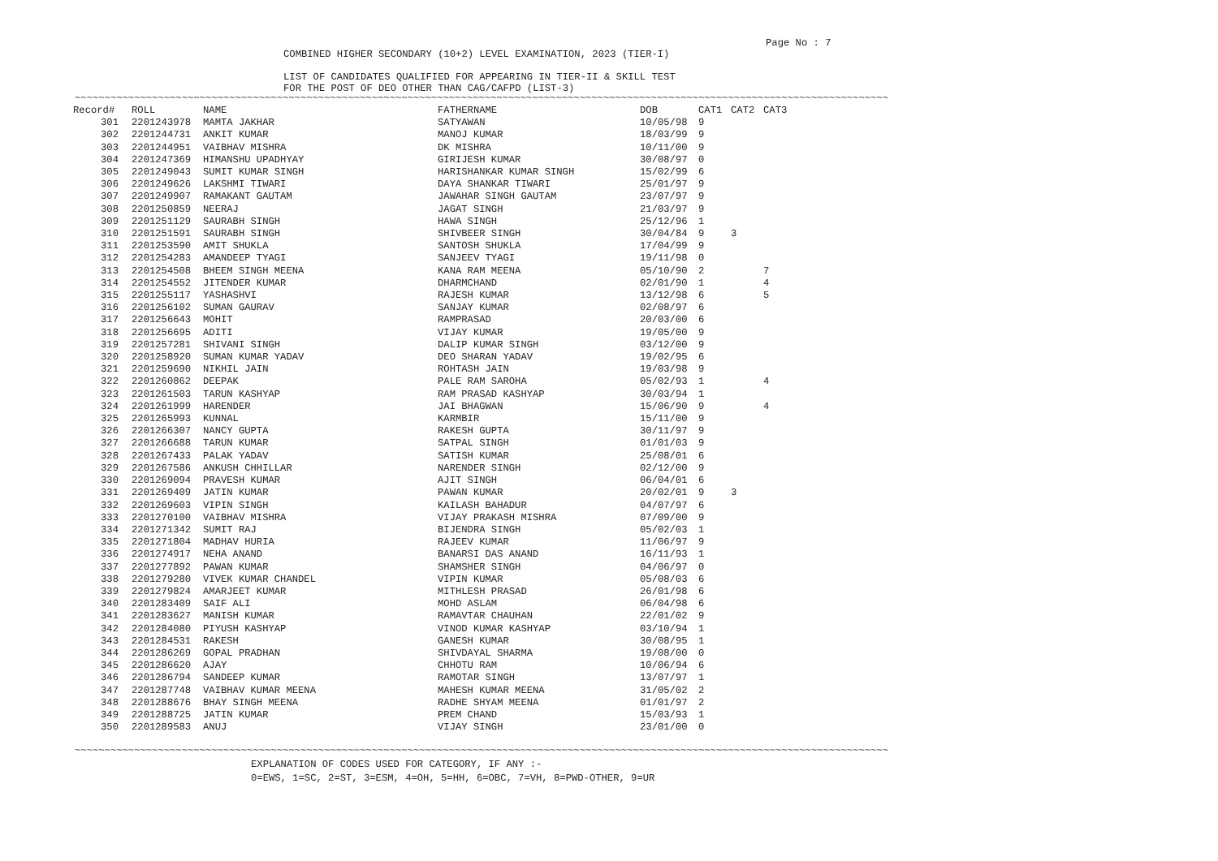Page No : 7
COMBINED HIGHER SECONDARY (10+2) LEVEL EXAMINATION, 2023 (TIER-I)
LIST OF CANDIDATES QUALIFIED FOR APPEARING IN TIER-II & SKILL TEST
FOR THE POST OF DEO OTHER THAN CAG/CAFPD (LIST-3)
~~~~~~~~~~~~~~~~~~~~~~~~~~~~~~~~~~~~~~~~~~~~~~~~~~~~~~~~~~~~~~~~~~~~~~~~~~~~~~~~~~~~~~~~~~~~~~~~~~~~~~~~~~~~~~~~~~~~~~~~~~~~~~~~~~~~~~~~~
| Record# | ROLL | NAME | FATHERNAME | DOB | CAT1 | CAT2 | CAT3 |
| --- | --- | --- | --- | --- | --- | --- | --- |
| 301 | 2201243978 | MAMTA JAKHAR | SATYAWAN | 10/05/98 | 9 | | |
| 302 | 2201244731 | ANKIT KUMAR | MANOJ KUMAR | 18/03/99 | 9 | | |
| 303 | 2201244951 | VAIBHAV MISHRA | DK MISHRA | 10/11/00 | 9 | | |
| 304 | 2201247369 | HIMANSHU UPADHYAY | GIRIJESH KUMAR | 30/08/97 | 0 | | |
| 305 | 2201249043 | SUMIT KUMAR SINGH | HARISHANKAR KUMAR SINGH | 15/02/99 | 6 | | |
| 306 | 2201249626 | LAKSHMI TIWARI | DAYA SHANKAR TIWARI | 25/01/97 | 9 | | |
| 307 | 2201249907 | RAMAKANT GAUTAM | JAWAHAR SINGH GAUTAM | 23/07/97 | 9 | | |
| 308 | 2201250859 | NEERAJ | JAGAT SINGH | 21/03/97 | 9 | | |
| 309 | 2201251129 | SAURABH SINGH | HAWA SINGH | 25/12/96 | 1 | | |
| 310 | 2201251591 | SAURABH SINGH | SHIVBEER SINGH | 30/04/84 | 9 | 3 | |
| 311 | 2201253590 | AMIT SHUKLA | SANTOSH SHUKLA | 17/04/99 | 9 | | |
| 312 | 2201254283 | AMANDEEP TYAGI | SANJEEV TYAGI | 19/11/98 | 0 | | |
| 313 | 2201254508 | BHEEM SINGH MEENA | KANA RAM MEENA | 05/10/90 | 2 | | 7 |
| 314 | 2201254552 | JITENDER KUMAR | DHARMCHAND | 02/01/90 | 1 | | 4 |
| 315 | 2201255117 | YASHASHVI | RAJESH KUMAR | 13/12/98 | 6 | | 5 |
| 316 | 2201256102 | SUMAN GAURAV | SANJAY KUMAR | 02/08/97 | 6 | | |
| 317 | 2201256643 | MOHIT | RAMPRASAD | 20/03/00 | 6 | | |
| 318 | 2201256695 | ADITI | VIJAY KUMAR | 19/05/00 | 9 | | |
| 319 | 2201257281 | SHIVANI SINGH | DALIP KUMAR SINGH | 03/12/00 | 9 | | |
| 320 | 2201258920 | SUMAN KUMAR YADAV | DEO SHARAN YADAV | 19/02/95 | 6 | | |
| 321 | 2201259690 | NIKHIL JAIN | ROHTASH JAIN | 19/03/98 | 9 | | |
| 322 | 2201260862 | DEEPAK | PALE RAM SAROHA | 05/02/93 | 1 | | 4 |
| 323 | 2201261503 | TARUN KASHYAP | RAM PRASAD KASHYAP | 30/03/94 | 1 | | |
| 324 | 2201261999 | HARENDER | JAI BHAGWAN | 15/06/90 | 9 | | 4 |
| 325 | 2201265993 | KUNNAL | KARMBIR | 15/11/00 | 9 | | |
| 326 | 2201266307 | NANCY GUPTA | RAKESH GUPTA | 30/11/97 | 9 | | |
| 327 | 2201266688 | TARUN KUMAR | SATPAL SINGH | 01/01/03 | 9 | | |
| 328 | 2201267433 | PALAK YADAV | SATISH KUMAR | 25/08/01 | 6 | | |
| 329 | 2201267586 | ANKUSH CHHILLAR | NARENDER SINGH | 02/12/00 | 9 | | |
| 330 | 2201269094 | PRAVESH KUMAR | AJIT SINGH | 06/04/01 | 6 | | |
| 331 | 2201269409 | JATIN KUMAR | PAWAN KUMAR | 20/02/01 | 9 | 3 | |
| 332 | 2201269603 | VIPIN SINGH | KAILASH BAHADUR | 04/07/97 | 6 | | |
| 333 | 2201270100 | VAIBHAV MISHRA | VIJAY PRAKASH MISHRA | 07/09/00 | 9 | | |
| 334 | 2201271342 | SUMIT RAJ | BIJENDRA SINGH | 05/02/03 | 1 | | |
| 335 | 2201271804 | MADHAV HURIA | RAJEEV KUMAR | 11/06/97 | 9 | | |
| 336 | 2201274917 | NEHA ANAND | BANARSI DAS ANAND | 16/11/93 | 1 | | |
| 337 | 2201277892 | PAWAN KUMAR | SHAMSHER SINGH | 04/06/97 | 0 | | |
| 338 | 2201279280 | VIVEK KUMAR CHANDEL | VIPIN KUMAR | 05/08/03 | 6 | | |
| 339 | 2201279824 | AMARJEET KUMAR | MITHLESH PRASAD | 26/01/98 | 6 | | |
| 340 | 2201283409 | SAIF ALI | MOHD ASLAM | 06/04/98 | 6 | | |
| 341 | 2201283627 | MANISH KUMAR | RAMAVTAR CHAUHAN | 22/01/02 | 9 | | |
| 342 | 2201284080 | PIYUSH KASHYAP | VINOD KUMAR KASHYAP | 03/10/94 | 1 | | |
| 343 | 2201284531 | RAKESH | GANESH KUMAR | 30/08/95 | 1 | | |
| 344 | 2201286269 | GOPAL PRADHAN | SHIVDAYAL SHARMA | 19/08/00 | 0 | | |
| 345 | 2201286620 | AJAY | CHHOTU RAM | 10/06/94 | 6 | | |
| 346 | 2201286794 | SANDEEP KUMAR | RAMOTAR SINGH | 13/07/97 | 1 | | |
| 347 | 2201287748 | VAIBHAV KUMAR MEENA | MAHESH KUMAR MEENA | 31/05/02 | 2 | | |
| 348 | 2201288676 | BHAY SINGH MEENA | RADHE SHYAM MEENA | 01/01/97 | 2 | | |
| 349 | 2201288725 | JATIN KUMAR | PREM CHAND | 15/03/93 | 1 | | |
| 350 | 2201289583 | ANUJ | VIJAY SINGH | 23/01/00 | 0 | | |
~~~~~~~~~~~~~~~~~~~~~~~~~~~~~~~~~~~~~~~~~~~~~~~~~~~~~~~~~~~~~~~~~~~~~~~~~~~~~~~~~~~~~~~~~~~~~~~~~~~~~~~~~~~~~~~~~~~~~~~~~~~~~~~~~~~~~~~~~
EXPLANATION OF CODES USED FOR CATEGORY, IF ANY :-
0=EWS, 1=SC, 2=ST, 3=ESM, 4=OH, 5=HH, 6=OBC, 7=VH, 8=PWD-OTHER, 9=UR